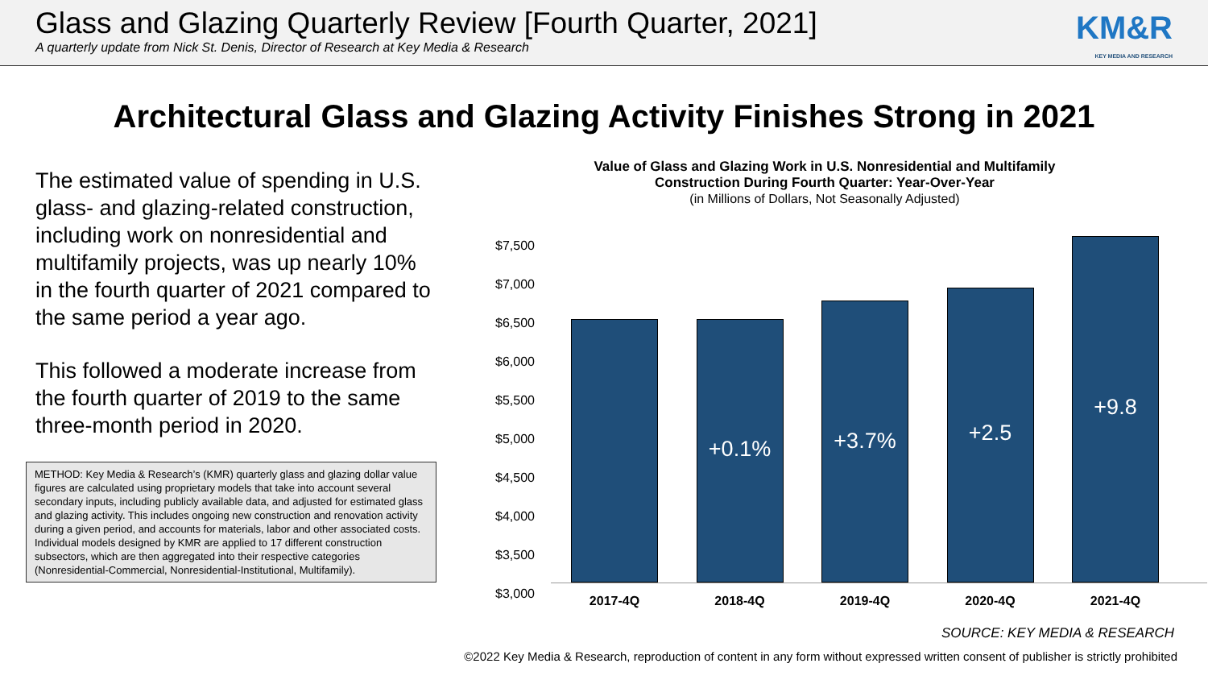Glass and Glazing Quarterly Review [Fourth Quarter, 2021]
A quarterly update from Nick St. Denis, Director of Research at Key Media & Research
KM&R
KEY MEDIA AND RESEARCH
Architectural Glass and Glazing Activity Finishes Strong in 2021
The estimated value of spending in U.S. glass- and glazing-related construction, including work on nonresidential and multifamily projects, was up nearly 10% in the fourth quarter of 2021 compared to the same period a year ago.
This followed a moderate increase from the fourth quarter of 2019 to the same three-month period in 2020.
METHOD: Key Media & Research’s (KMR) quarterly glass and glazing dollar value figures are calculated using proprietary models that take into account several secondary inputs, including publicly available data, and adjusted for estimated glass and glazing activity. This includes ongoing new construction and renovation activity during a given period, and accounts for materials, labor and other associated costs. Individual models designed by KMR are applied to 17 different construction subsectors, which are then aggregated into their respective categories (Nonresidential-Commercial, Nonresidential-Institutional, Multifamily).
Value of Glass and Glazing Work in U.S. Nonresidential and Multifamily
Construction During Fourth Quarter: Year-Over-Year
(in Millions of Dollars, Not Seasonally Adjusted)
$7,500
$7,000
$6,500
$6,000
$5,500
$5,000
$4,500
$4,000
$3,500
$3,000
+0.1%
+3.7%
+2.5
+9.8
2017-4Q 2018-4Q 2019-4Q 2020-4Q 2021-4Q
SOURCE: KEY MEDIA & RESEARCH
©2022 Key Media & Research, reproduction of content in any form without expressed written consent of publisher is strictly prohibited